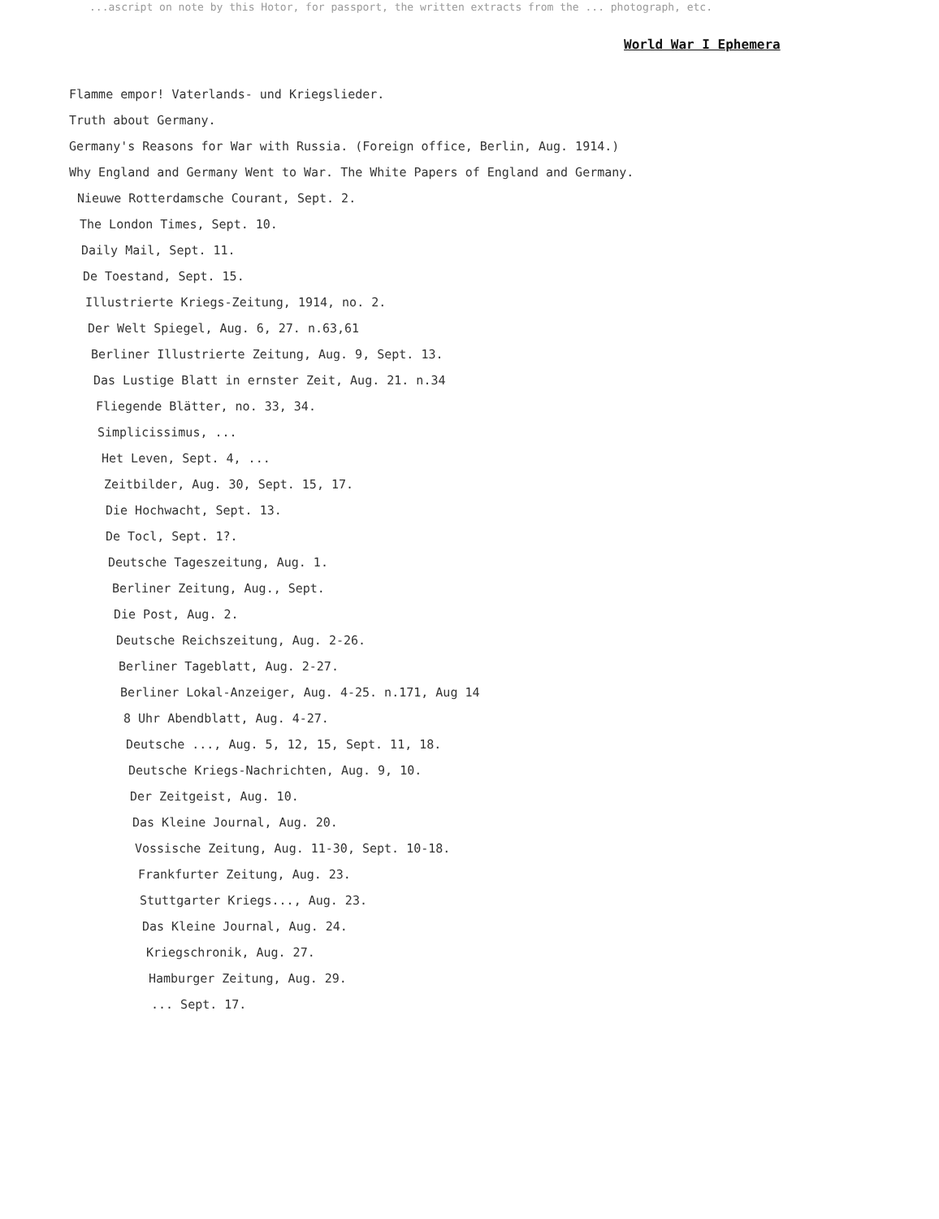...ascript on note by this Hotor, for passport, the written extracts from the ... photograph, etc.
World War I Ephemera
Flamme empor! Vaterlands- und Kriegslieder.
Truth about Germany.
Germany's Reasons for War with Russia. (Foreign office, Berlin, Aug. 1914.)
Why England and Germany Went to War. The White Papers of England and Germany.
Nieuwe Rotterdamsche Courant, Sept. 2.
The London Times, Sept. 10.
Daily Mail, Sept. 11.
De Toestand, Sept. 15.
Illustrierte Kriegs-Zeitung, 1914, no. 2.
Der Welt Spiegel, Aug. 6, 27. n.63,61
Berliner Illustrierte Zeitung, Aug. 9, Sept. 13.
Das Lustige Blatt in ernster Zeit, Aug. 21. n.34
Fliegende Blätter, no. 33, 34.
Simplicissimus, ...
Het Leven, Sept. 4, ...
Zeitbilder, Aug. 30, Sept. 15, 17.
Die Hochwacht, Sept. 13.
De Tocl, Sept. 1?.
Deutsche Tageszeitung, Aug. 1.
Berliner Zeitung, Aug., Sept.
Die Post, Aug. 2.
Deutsche Reichszeitung, Aug. 2-26.
Berliner Tageblatt, Aug. 2-27.
Berliner Lokal-Anzeiger, Aug. 4-25. n.171, Aug 14
8 Uhr Abendblatt, Aug. 4-27.
Deutsche ..., Aug. 5, 12, 15, Sept. 11, 18.
Deutsche Kriegs-Nachrichten, Aug. 9, 10.
Der Zeitgeist, Aug. 10.
Das Kleine Journal, Aug. 20.
Vossische Zeitung, Aug. 11-30, Sept. 10-18.
Frankfurter Zeitung, Aug. 23.
Stuttgarter Kriegs..., Aug. 23.
Das Kleine Journal, Aug. 24.
Kriegschronik, Aug. 27.
Hamburger Zeitung, Aug. 29.
... Sept. 17.